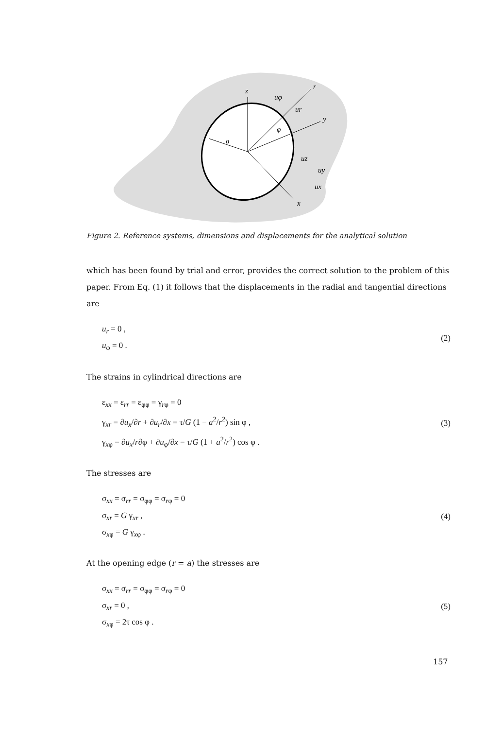z
r
y
x
a
φ
uφ
ur
uz
uy
ux
Figure 2. Reference systems, dimensions and displacements for the analytical solution
which has been found by trial and error, provides the correct solution to the problem of this paper. From Eq. (1) it follows that the displacements in the radial and tangential directions are
u<sub>r</sub> = 0 ,
u<sub>φ</sub> = 0 .
(2)
The strains in cylindrical directions are
ε<sub>xx</sub> = ε<sub>rr</sub> = ε<sub>φφ</sub> = γ<sub>rφ</sub> = 0
γ<sub>xr</sub> = ∂u<sub>x</sub>/∂r + ∂u<sub>r</sub>/∂x = τ/G (1 − a<sup>2</sup>/r<sup>2</sup>) sin φ ,
γ<sub>xφ</sub> = ∂u<sub>x</sub>/r∂φ + ∂u<sub>φ</sub>/∂x = τ/G (1 + a<sup>2</sup>/r<sup>2</sup>) cos φ .
(3)
The stresses are
σ<sub>xx</sub> = σ<sub>rr</sub> = σ<sub>φφ</sub> = σ<sub>rφ</sub> = 0
σ<sub>xr</sub> = G γ<sub>xr</sub> ,
σ<sub>xφ</sub> = G γ<sub>xφ</sub> .
(4)
At the opening edge (r = a) the stresses are
σ<sub>xx</sub> = σ<sub>rr</sub> = σ<sub>φφ</sub> = σ<sub>rφ</sub> = 0
σ<sub>xr</sub> = 0 ,
σ<sub>xφ</sub> = 2τ cos φ .
(5)
157